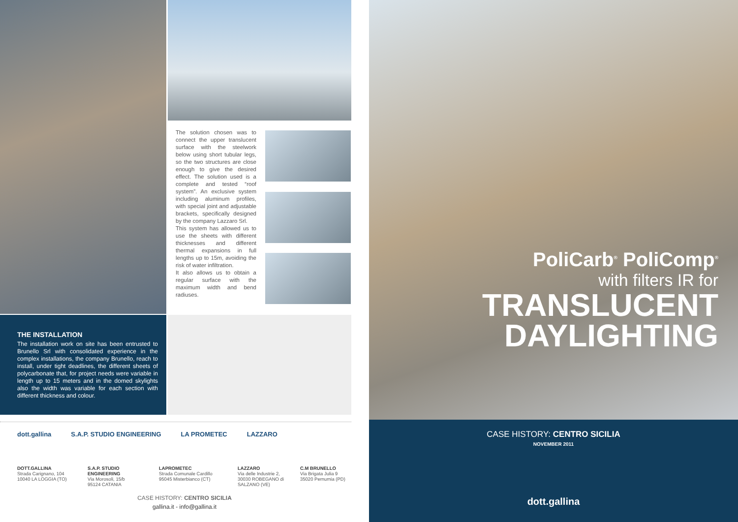The solution chosen was to connect the upper translucent surface with the steelwork below using short tubular legs, so the two structures are close enough to give the desired effect. The solution used is a complete and tested “roof system”. An exclusive system including aluminum profiles, with special joint and adjustable brackets, specifically designed by the company Lazzaro Srl.
This system has allowed us to use the sheets with different thicknesses and different thermal expansions in full lengths up to 15m, avoiding the risk of water infiltration.
It also allows us to obtain a regular surface with the maximum width and bend radiuses.
THE INSTALLATION
The installation work on site has been entrusted to Brunello Srl with consolidated experience in the complex installations, the company Brunello, reach to install, under tight deadlines, the different sheets of polycarbonate that, for project needs were variable in length up to 15 meters and in the domed skylights also the width was variable for each section with different thickness and colour.
dott.gallina S.A.P. STUDIO ENGINEERING LA PROMETEC LAZZARO
DOTT.GALLINA
Strada Carignano, 104
10040 LA LOGGIA (TO)
S.A.P. STUDIO ENGINEERING
Via Morosoli, 15/b
95124 CATANIA
LAPROMETEC
Strada Comunale Cardillo
95045 Misterbianco (CT)
LAZZARO
Via delle Industrie 2,
30030 ROBEGANO di SALZANO (VE)
C.M BRUNELLO
Via Brigata Julia 9
35020 Pernumia (PD)
CASE HISTORY: CENTRO SICILIA
gallina.it - info@gallina.it
PoliCarb<sup>®</sup> PoliComp<sup>®</sup>
with filters IR for
TRANSLUCENT
DAYLIGHTING
CASE HISTORY: CENTRO SICILIA
NOVEMBER 2011
dott.gallina